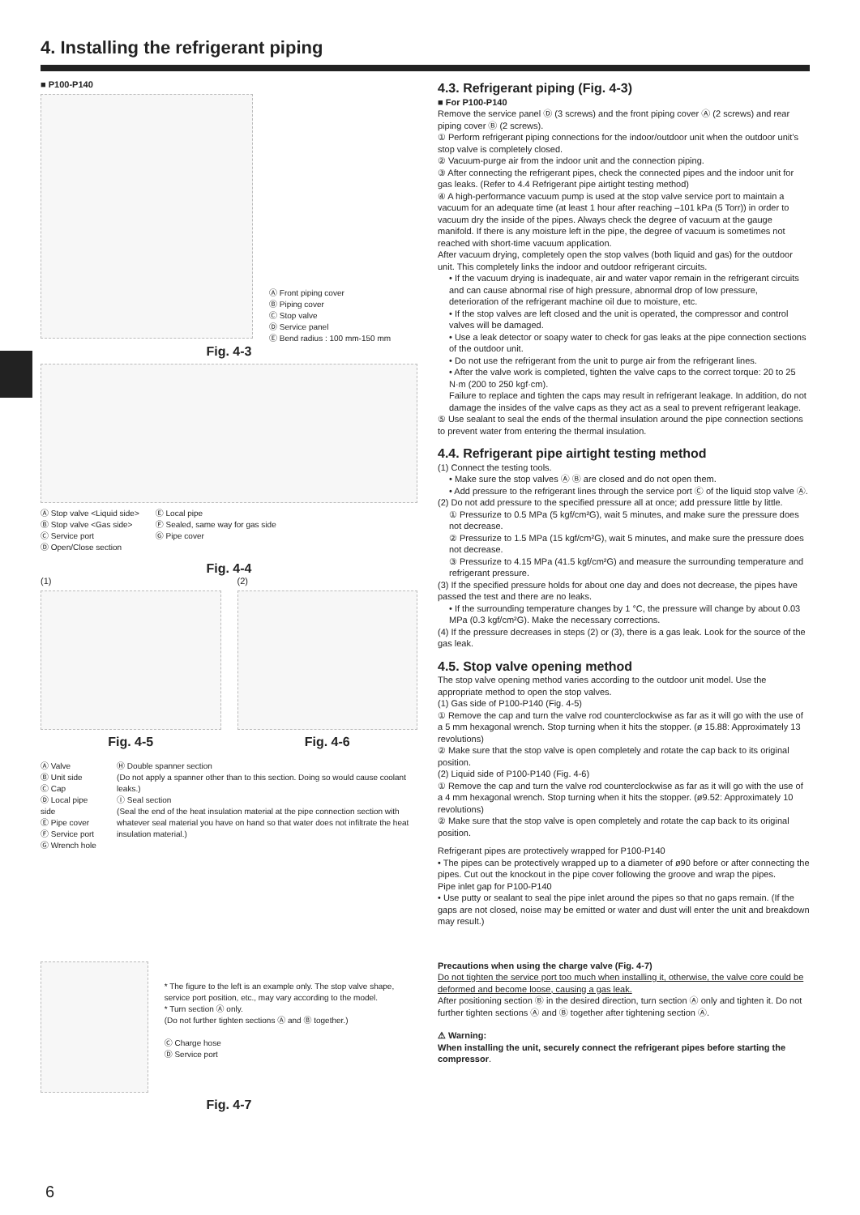4. Installing the refrigerant piping
■ P100-P140
Ⓐ Front piping cover
Ⓑ Piping cover
Ⓒ Stop valve
Ⓓ Service panel
Ⓔ Bend radius : 100 mm-150 mm
Fig. 4-3
Ⓐ Stop valve <Liquid side>
Ⓑ Stop valve <Gas side>
Ⓒ Service port
Ⓓ Open/Close section
Ⓔ Local pipe
Ⓕ Sealed, same way for gas side
Ⓖ Pipe cover
Fig. 4-4
(1)
Fig. 4-5
(2)
Fig. 4-6
Ⓐ Valve
Ⓑ Unit side
Ⓒ Cap
Ⓓ Local pipe side
Ⓔ Pipe cover
Ⓕ Service port
Ⓖ Wrench hole
Ⓗ Double spanner section
(Do not apply a spanner other than to this section. Doing so would cause coolant leaks.)
Ⓘ Seal section
(Seal the end of the heat insulation material at the pipe connection section with whatever seal material you have on hand so that water does not infiltrate the heat insulation material.)
* The figure to the left is an example only. The stop valve shape, service port position, etc., may vary according to the model.
* Turn section Ⓐ only.
(Do not further tighten sections Ⓐ and Ⓑ together.)
Ⓒ Charge hose
Ⓓ Service port
Fig. 4-7
4.3. Refrigerant piping (Fig. 4-3)
■ For P100-P140
Remove the service panel Ⓓ (3 screws) and the front piping cover Ⓐ (2 screws) and rear piping cover Ⓑ (2 screws).
① Perform refrigerant piping connections for the indoor/outdoor unit when the outdoor unit’s stop valve is completely closed.
② Vacuum-purge air from the indoor unit and the connection piping.
③ After connecting the refrigerant pipes, check the connected pipes and the indoor unit for gas leaks. (Refer to 4.4 Refrigerant pipe airtight testing method)
④ A high-performance vacuum pump is used at the stop valve service port to maintain a vacuum for an adequate time (at least 1 hour after reaching –101 kPa (5 Torr)) in order to vacuum dry the inside of the pipes. Always check the degree of vacuum at the gauge manifold. If there is any moisture left in the pipe, the degree of vacuum is sometimes not reached with short-time vacuum application.
After vacuum drying, completely open the stop valves (both liquid and gas) for the outdoor unit. This completely links the indoor and outdoor refrigerant circuits.
• If the vacuum drying is inadequate, air and water vapor remain in the refrigerant circuits and can cause abnormal rise of high pressure, abnormal drop of low pressure, deterioration of the refrigerant machine oil due to moisture, etc.
• If the stop valves are left closed and the unit is operated, the compressor and control valves will be damaged.
• Use a leak detector or soapy water to check for gas leaks at the pipe connection sections of the outdoor unit.
• Do not use the refrigerant from the unit to purge air from the refrigerant lines.
• After the valve work is completed, tighten the valve caps to the correct torque: 20 to 25 N·m (200 to 250 kgf·cm).
Failure to replace and tighten the caps may result in refrigerant leakage. In addition, do not damage the insides of the valve caps as they act as a seal to prevent refrigerant leakage.
⑤ Use sealant to seal the ends of the thermal insulation around the pipe connection sections to prevent water from entering the thermal insulation.
4.4. Refrigerant pipe airtight testing method
(1) Connect the testing tools.
• Make sure the stop valves Ⓐ Ⓑ are closed and do not open them.
• Add pressure to the refrigerant lines through the service port Ⓒ of the liquid stop valve Ⓐ.
(2) Do not add pressure to the specified pressure all at once; add pressure little by little.
① Pressurize to 0.5 MPa (5 kgf/cm²G), wait 5 minutes, and make sure the pressure does not decrease.
② Pressurize to 1.5 MPa (15 kgf/cm²G), wait 5 minutes, and make sure the pressure does not decrease.
③ Pressurize to 4.15 MPa (41.5 kgf/cm²G) and measure the surrounding temperature and refrigerant pressure.
(3) If the specified pressure holds for about one day and does not decrease, the pipes have passed the test and there are no leaks.
• If the surrounding temperature changes by 1 °C, the pressure will change by about 0.03 MPa (0.3 kgf/cm²G). Make the necessary corrections.
(4) If the pressure decreases in steps (2) or (3), there is a gas leak. Look for the source of the gas leak.
4.5. Stop valve opening method
The stop valve opening method varies according to the outdoor unit model. Use the appropriate method to open the stop valves.
(1) Gas side of P100-P140 (Fig. 4-5)
① Remove the cap and turn the valve rod counterclockwise as far as it will go with the use of a 5 mm hexagonal wrench. Stop turning when it hits the stopper. (ø 15.88: Approximately 13 revolutions)
② Make sure that the stop valve is open completely and rotate the cap back to its original position.
(2) Liquid side of P100-P140 (Fig. 4-6)
① Remove the cap and turn the valve rod counterclockwise as far as it will go with the use of a 4 mm hexagonal wrench. Stop turning when it hits the stopper. (ø9.52: Approximately 10 revolutions)
② Make sure that the stop valve is open completely and rotate the cap back to its original position.
Refrigerant pipes are protectively wrapped for P100-P140
• The pipes can be protectively wrapped up to a diameter of ø90 before or after connecting the pipes. Cut out the knockout in the pipe cover following the groove and wrap the pipes.
Pipe inlet gap for P100-P140
• Use putty or sealant to seal the pipe inlet around the pipes so that no gaps remain. (If the gaps are not closed, noise may be emitted or water and dust will enter the unit and breakdown may result.)
Precautions when using the charge valve (Fig. 4-7)
Do not tighten the service port too much when installing it, otherwise, the valve core could be deformed and become loose, causing a gas leak.
After positioning section Ⓑ in the desired direction, turn section Ⓐ only and tighten it. Do not further tighten sections Ⓐ and Ⓑ together after tightening section Ⓐ.
⚠ Warning:
When installing the unit, securely connect the refrigerant pipes before starting the compressor.
6